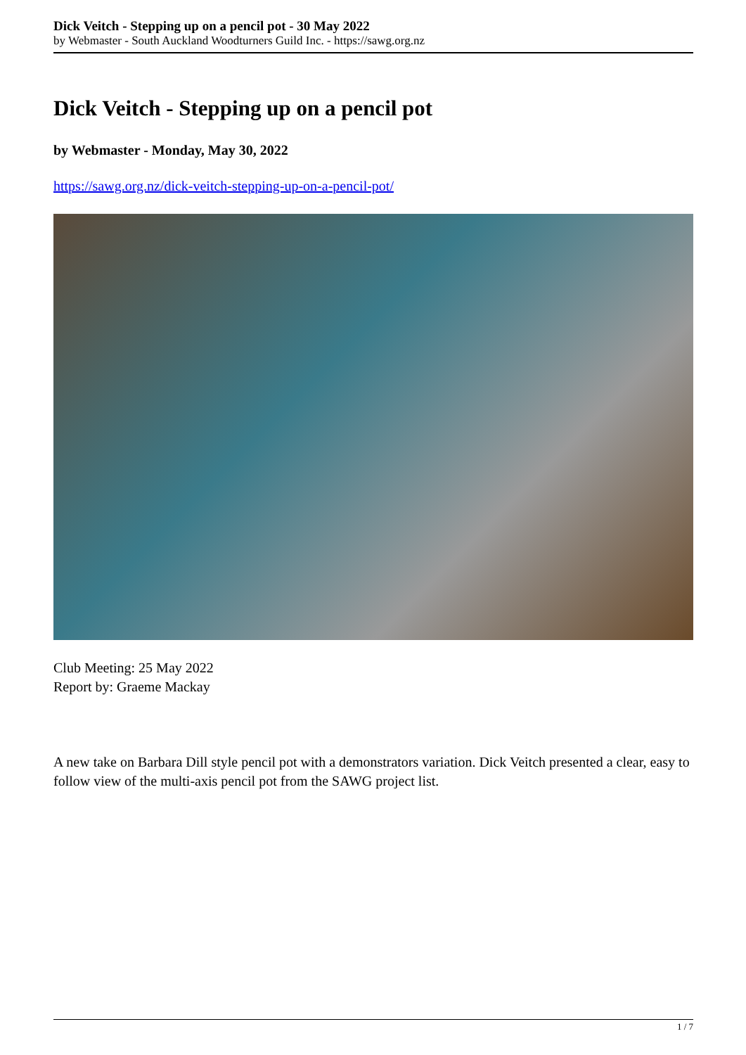Dick Veitch - Stepping up on a pencil pot - 30 May 2022
by Webmaster - South Auckland Woodturners Guild Inc. - https://sawg.org.nz
Dick Veitch - Stepping up on a pencil pot
by Webmaster - Monday, May 30, 2022
https://sawg.org.nz/dick-veitch-stepping-up-on-a-pencil-pot/
Club Meeting: 25 May 2022
Report by: Graeme Mackay
A new take on Barbara Dill style pencil pot with a demonstrators variation. Dick Veitch presented a clear, easy to follow view of the multi-axis pencil pot from the SAWG project list.
1 / 7